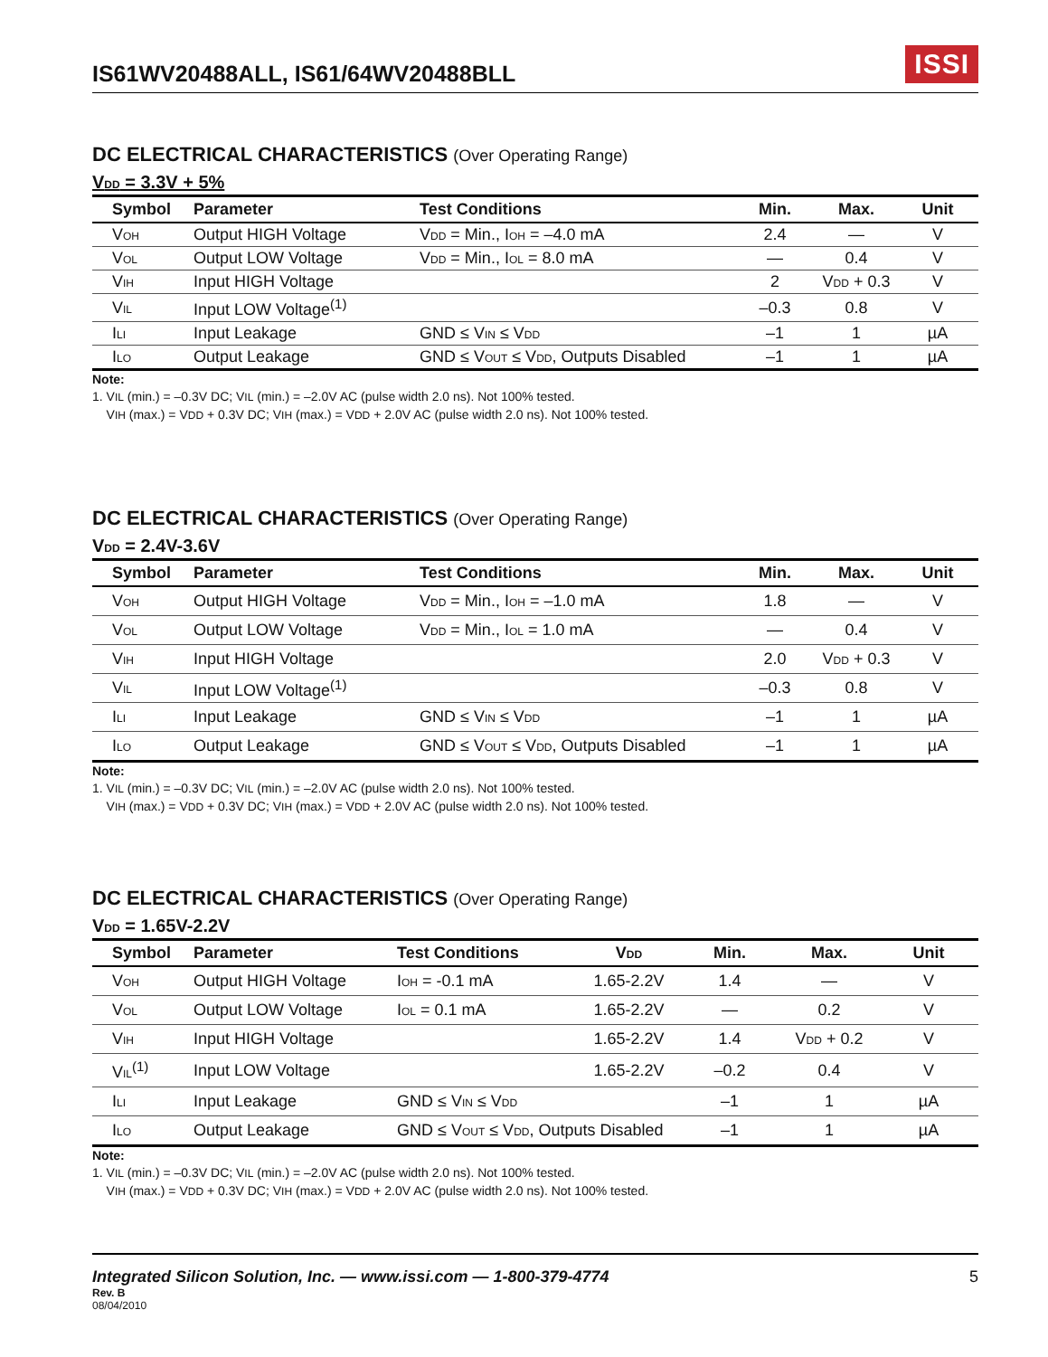IS61WV20488ALL, IS61/64WV20488BLL
ISSI
DC ELECTRICAL CHARACTERISTICS (Over Operating Range)
V<sub>DD</sub> = 3.3V + 5%
| Symbol | Parameter | Test Conditions | Min. | Max. | Unit |
| --- | --- | --- | --- | --- | --- |
| V<sub>OH</sub> | Output HIGH Voltage | V<sub>DD</sub> = Min., I<sub>OH</sub> = –4.0 mA | 2.4 | — | V |
| V<sub>OL</sub> | Output LOW Voltage | V<sub>DD</sub> = Min., I<sub>OL</sub> = 8.0 mA | — | 0.4 | V |
| V<sub>IH</sub> | Input HIGH Voltage | | 2 | V<sub>DD</sub> + 0.3 | V |
| V<sub>IL</sub> | Input LOW Voltage<sup>(1)</sup> | | –0.3 | 0.8 | V |
| I<sub>LI</sub> | Input Leakage | GND ≤ V<sub>IN</sub> ≤ V<sub>DD</sub> | –1 | 1 | µA |
| I<sub>LO</sub> | Output Leakage | GND ≤ V<sub>OUT</sub> ≤ V<sub>DD</sub>, Outputs Disabled | –1 | 1 | µA |
Note:
1. V<sub>IL</sub> (min.) = –0.3V DC; V<sub>IL</sub> (min.) = –2.0V AC (pulse width 2.0 ns). Not 100% tested.
V<sub>IH</sub> (max.) = V<sub>DD</sub> + 0.3V DC; V<sub>IH</sub> (max.) = V<sub>DD</sub> + 2.0V AC (pulse width 2.0 ns). Not 100% tested.
DC ELECTRICAL CHARACTERISTICS (Over Operating Range)
V<sub>DD</sub> = 2.4V-3.6V
| Symbol | Parameter | Test Conditions | Min. | Max. | Unit |
| --- | --- | --- | --- | --- | --- |
| V<sub>OH</sub> | Output HIGH Voltage | V<sub>DD</sub> = Min., I<sub>OH</sub> = –1.0 mA | 1.8 | — | V |
| V<sub>OL</sub> | Output LOW Voltage | V<sub>DD</sub> = Min., I<sub>OL</sub> = 1.0 mA | — | 0.4 | V |
| V<sub>IH</sub> | Input HIGH Voltage | | 2.0 | V<sub>DD</sub> + 0.3 | V |
| V<sub>IL</sub> | Input LOW Voltage<sup>(1)</sup> | | –0.3 | 0.8 | V |
| I<sub>LI</sub> | Input Leakage | GND ≤ V<sub>IN</sub> ≤ V<sub>DD</sub> | –1 | 1 | µA |
| I<sub>LO</sub> | Output Leakage | GND ≤ V<sub>OUT</sub> ≤ V<sub>DD</sub>, Outputs Disabled | –1 | 1 | µA |
Note:
1. V<sub>IL</sub> (min.) = –0.3V DC; V<sub>IL</sub> (min.) = –2.0V AC (pulse width 2.0 ns). Not 100% tested.
V<sub>IH</sub> (max.) = V<sub>DD</sub> + 0.3V DC; V<sub>IH</sub> (max.) = V<sub>DD</sub> + 2.0V AC (pulse width 2.0 ns). Not 100% tested.
DC ELECTRICAL CHARACTERISTICS (Over Operating Range)
V<sub>DD</sub> = 1.65V-2.2V
| Symbol | Parameter | Test Conditions | V<sub>DD</sub> | Min. | Max. | Unit |
| --- | --- | --- | --- | --- | --- | --- |
| V<sub>OH</sub> | Output HIGH Voltage | I<sub>OH</sub> = -0.1 mA | 1.65-2.2V | 1.4 | — | V |
| V<sub>OL</sub> | Output LOW Voltage | I<sub>OL</sub> = 0.1 mA | 1.65-2.2V | — | 0.2 | V |
| V<sub>IH</sub> | Input HIGH Voltage | | 1.65-2.2V | 1.4 | V<sub>DD</sub> + 0.2 | V |
| V<sub>IL</sub><sup>(1)</sup> | Input LOW Voltage | | 1.65-2.2V | –0.2 | 0.4 | V |
| I<sub>LI</sub> | Input Leakage | GND ≤ V<sub>IN</sub> ≤ V<sub>DD</sub> | | –1 | 1 | µA |
| I<sub>LO</sub> | Output Leakage | GND ≤ V<sub>OUT</sub> ≤ V<sub>DD</sub>, Outputs Disabled | | –1 | 1 | µA |
Note:
1. V<sub>IL</sub> (min.) = –0.3V DC; V<sub>IL</sub> (min.) = –2.0V AC (pulse width 2.0 ns). Not 100% tested.
V<sub>IH</sub> (max.) = V<sub>DD</sub> + 0.3V DC; V<sub>IH</sub> (max.) = V<sub>DD</sub> + 2.0V AC (pulse width 2.0 ns). Not 100% tested.
Integrated Silicon Solution, Inc. — www.issi.com — 1-800-379-4774 5
Rev. B
08/04/2010